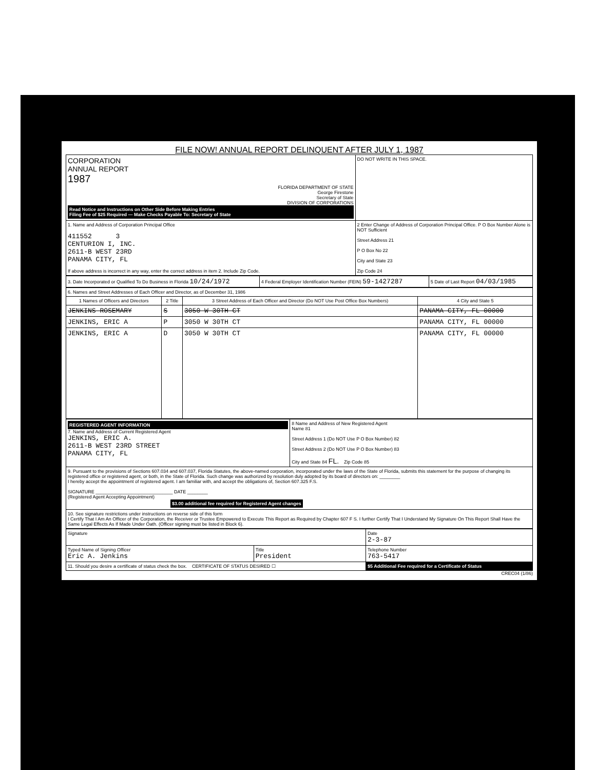FILE NOW! ANNUAL REPORT DELINQUENT AFTER JULY 1, 1987
| CORPORATION ANNUAL REPORT 1987 FLORIDA DEPARTMENT OF STATE George Firestone Secretary of State DIVISION OF CORPORATIONS Read Notice and Instructions on Other Side Before Making Entries Filing Fee of $25 Required — Make Checks Payable To: Secretary of State | DO NOT WRITE IN THIS SPACE. |
| 1. Name and Address of Corporation Principal Office 411552 3 CENTURION I, INC. 2611-B WEST 23RD PANAMA CITY, FL If above address is incorrect in any way, enter the correct address in item 2. Include Zip Code. | 2 Enter Change of Address of Corporation Principal Office. P O Box Number Alone is NOT Sufficient Street Address 21 P O Box No 22 City and State 23 Zip Code 24 |
| 3. Date Incorporated or Qualified To Do Business in Florida 10/24/1972 | 4 Federal Employer Identification Number (FEIN) 59-1427287 | 5 Date of Last Report 04/03/1985 |
| 6. Names and Street Addresses of Each Officer and Director, as of December 31, 1986 | | | |
| 1 Names of Officers and Directors | 2 Title | 3 Street Address of Each Officer and Director (Do NOT Use Post Office Box Numbers) | 4 City and State 5 |
| JENKINS ROSEMARY | S | 3050 W 30TH CT | PANAMA CITY, FL 00000 |
| JENKINS, ERIC A | P | 3050 W 30TH CT | PANAMA CITY, FL 00000 |
| JENKINS, ERIC A | D | 3050 W 30TH CT | PANAMA CITY, FL 00000 |
| REGISTERED AGENT INFORMATION 7. Name and Address of Current Registered Agent JENKINS, ERIC A. 2611-B WEST 23RD STREET PANAMA CITY, FL | 8 Name and Address of New Registered Agent Name 81 Street Address 1 (Do NOT Use P O Box Number) 82 Street Address 2 (Do NOT Use P O Box Number) 83 City and State 84 FL. Zip Code 85 |
| 9. Pursuant to the provisions of Sections 607.034 and 607.037, Florida Statutes, the above-named corporation, incorporated under the laws of the State of Florida, submits this statement for the purpose of changing its registered office or registered agent, or both, in the State of Florida. Such change was authorized by resolution duly adopted by its board of directors on: ________ I hereby accept the appointment of registered agent. I am familiar with, and accept the obligations of, Section 607.325 F.S. SIGNATURE ______________________________ DATE ________ (Registered Agent Accepting Appointment) $3.00 additional fee required for Registered Agent changes | |
| 10. See signature restrictions under instructions on reverse side of this form I Certify That I Am An Officer of the Corporation, the Receiver or Trustee Empowered to Execute This Report as Required by Chapter 607 F S. I further Certify That I Understand My Signature On This Report Shall Have the Same Legal Effects As If Made Under Oath. (Officer signing must be listed in Block 6). | |
| Signature | | Date 2-3-87 |
| Typed Name of Signing Officer Eric A. Jenkins | Title President | Telephone Number 763-5417 |
| 11. Should you desire a certificate of status check the box. CERTIFICATE OF STATUS DESIRED ☐ | | $5 Additional Fee required for a Certificate of Status |
CREC04 (1/86)